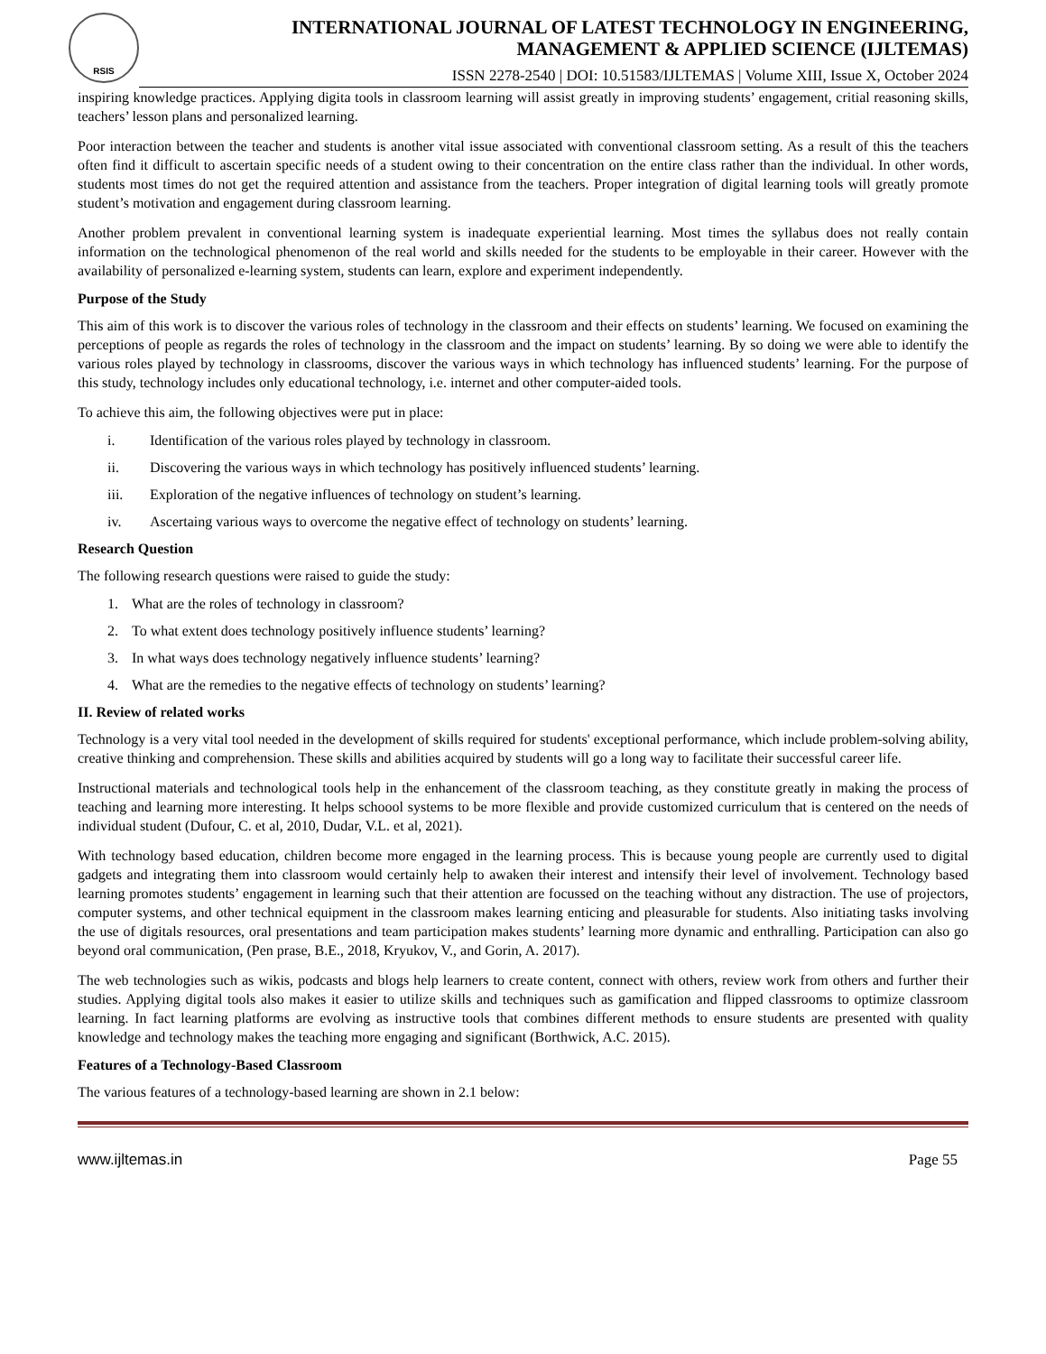RSIS
INTERNATIONAL JOURNAL OF LATEST TECHNOLOGY IN ENGINEERING,
MANAGEMENT & APPLIED SCIENCE (IJLTEMAS)
ISSN 2278-2540 | DOI: 10.51583/IJLTEMAS | Volume XIII, Issue X, October 2024
inspiring knowledge practices. Applying digita tools in classroom learning will assist greatly in improving students’ engagement, critial reasoning skills, teachers’ lesson plans and personalized learning.
Poor interaction between the teacher and students is another vital issue associated with conventional classroom setting. As a result of this the teachers often find it difficult to ascertain specific needs of a student owing to their concentration on the entire class rather than the individual. In other words, students most times do not get the required attention and assistance from the teachers. Proper integration of digital learning tools will greatly promote student’s motivation and engagement during classroom learning.
Another problem prevalent in conventional learning system is inadequate experiential learning. Most times the syllabus does not really contain information on the technological phenomenon of the real world and skills needed for the students to be employable in their career. However with the availability of personalized e-learning system, students can learn, explore and experiment independently.
Purpose of the Study
This aim of this work is to discover the various roles of technology in the classroom and their effects on students’ learning. We focused on examining the perceptions of people as regards the roles of technology in the classroom and the impact on students’ learning. By so doing we were able to identify the various roles played by technology in classrooms, discover the various ways in which technology has influenced students’ learning. For the purpose of this study, technology includes only educational technology, i.e. internet and other computer-aided tools.
To achieve this aim, the following objectives were put in place:
i. Identification of the various roles played by technology in classroom.
ii. Discovering the various ways in which technology has positively influenced students’ learning.
iii. Exploration of the negative influences of technology on student’s learning.
iv. Ascertaing various ways to overcome the negative effect of technology on students’ learning.
Research Question
The following research questions were raised to guide the study:
1. What are the roles of technology in classroom?
2. To what extent does technology positively influence students’ learning?
3. In what ways does technology negatively influence students’ learning?
4. What are the remedies to the negative effects of technology on students’ learning?
II. Review of related works
Technology is a very vital tool needed in the development of skills required for students' exceptional performance, which include problem-solving ability, creative thinking and comprehension. These skills and abilities acquired by students will go a long way to facilitate their successful career life.
Instructional materials and technological tools help in the enhancement of the classroom teaching, as they constitute greatly in making the process of teaching and learning more interesting. It helps schoool systems to be more flexible and provide customized curriculum that is centered on the needs of individual student (Dufour, C. et al, 2010, Dudar, V.L. et al, 2021).
With technology based education, children become more engaged in the learning process. This is because young people are currently used to digital gadgets and integrating them into classroom would certainly help to awaken their interest and intensify their level of involvement. Technology based learning promotes students’ engagement in learning such that their attention are focussed on the teaching without any distraction. The use of projectors, computer systems, and other technical equipment in the classroom makes learning enticing and pleasurable for students. Also initiating tasks involving the use of digitals resources, oral presentations and team participation makes students’ learning more dynamic and enthralling. Participation can also go beyond oral communication, (Pen prase, B.E., 2018, Kryukov, V., and Gorin, A. 2017).
The web technologies such as wikis, podcasts and blogs help learners to create content, connect with others, review work from others and further their studies. Applying digital tools also makes it easier to utilize skills and techniques such as gamification and flipped classrooms to optimize classroom learning. In fact learning platforms are evolving as instructive tools that combines different methods to ensure students are presented with quality knowledge and technology makes the teaching more engaging and significant (Borthwick, A.C. 2015).
Features of a Technology-Based Classroom
The various features of a technology-based learning are shown in 2.1 below:
www.ijltemas.in Page 55